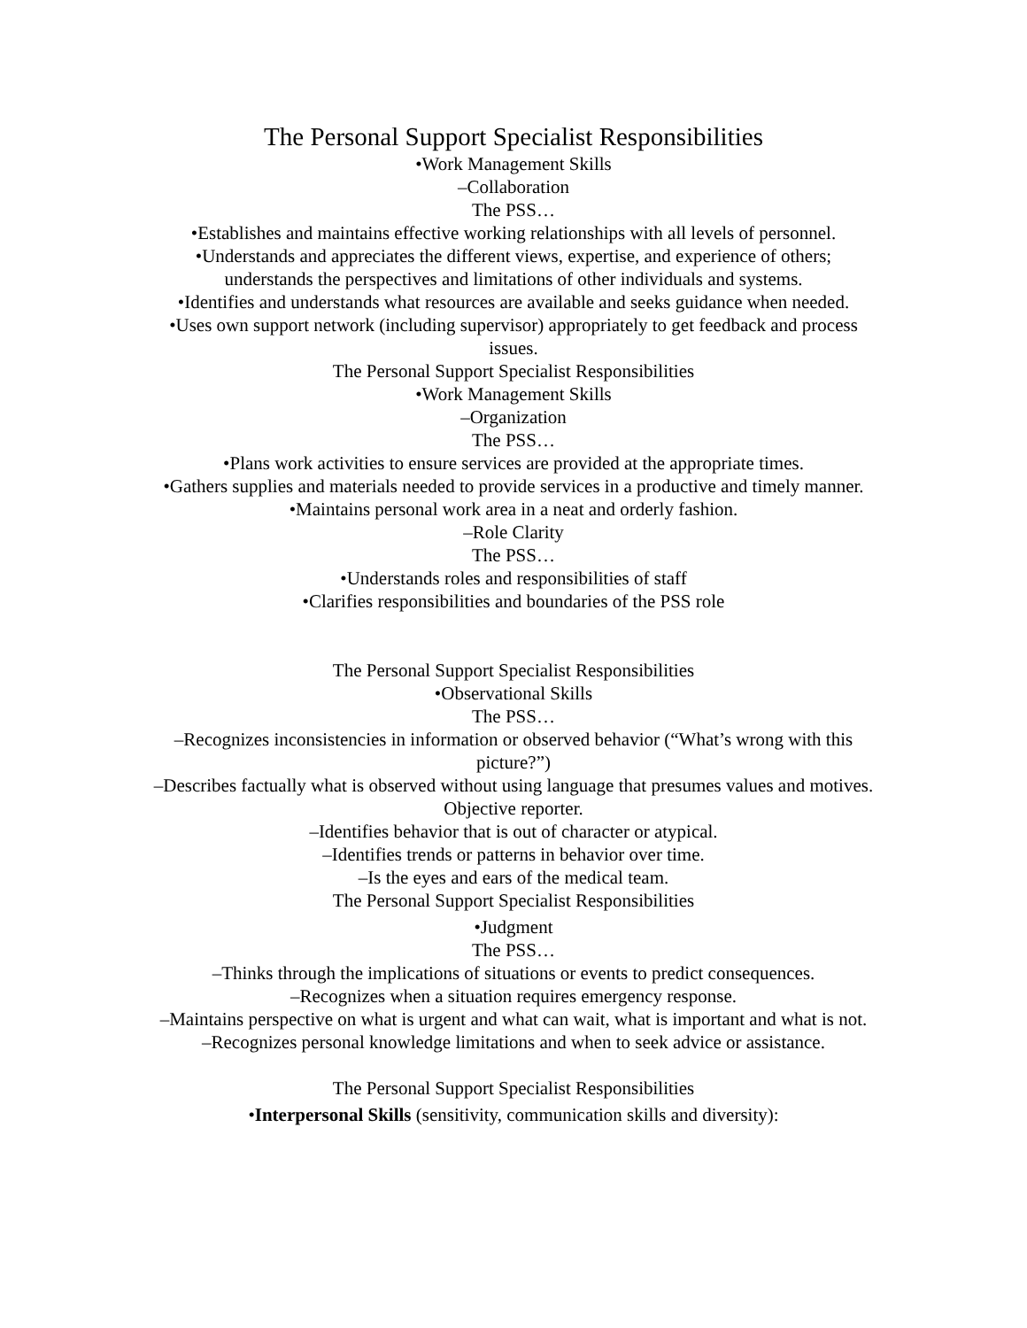The Personal Support Specialist Responsibilities
•Work Management Skills
–Collaboration
The PSS…
•Establishes and maintains effective working relationships with all levels of personnel.
•Understands and appreciates the different views, expertise, and experience of others; understands the perspectives and limitations of other individuals and systems.
•Identifies and understands what resources are available and seeks guidance when needed.
•Uses own support network (including supervisor) appropriately to get feedback and process issues.
The Personal Support Specialist Responsibilities
•Work Management Skills
–Organization
The PSS…
•Plans work activities to ensure services are provided at the appropriate times.
•Gathers supplies and materials needed to provide services in a productive and timely manner.
•Maintains personal work area in a neat and orderly fashion.
–Role Clarity
The PSS…
•Understands roles and responsibilities of staff
•Clarifies responsibilities and boundaries of the PSS role
The Personal Support Specialist Responsibilities
•Observational Skills
The PSS…
–Recognizes inconsistencies in information or observed behavior (“What’s wrong with this picture?”)
–Describes factually what is observed without using language that presumes values and motives. Objective reporter.
–Identifies behavior that is out of character or atypical.
–Identifies trends or patterns in behavior over time.
–Is the eyes and ears of the medical team.
The Personal Support Specialist Responsibilities
•Judgment
The PSS…
–Thinks through the implications of situations or events to predict consequences.
–Recognizes when a situation requires emergency response.
–Maintains perspective on what is urgent and what can wait, what is important and what is not.
–Recognizes personal knowledge limitations and when to seek advice or assistance.
The Personal Support Specialist Responsibilities
•Interpersonal Skills (sensitivity, communication skills and diversity):